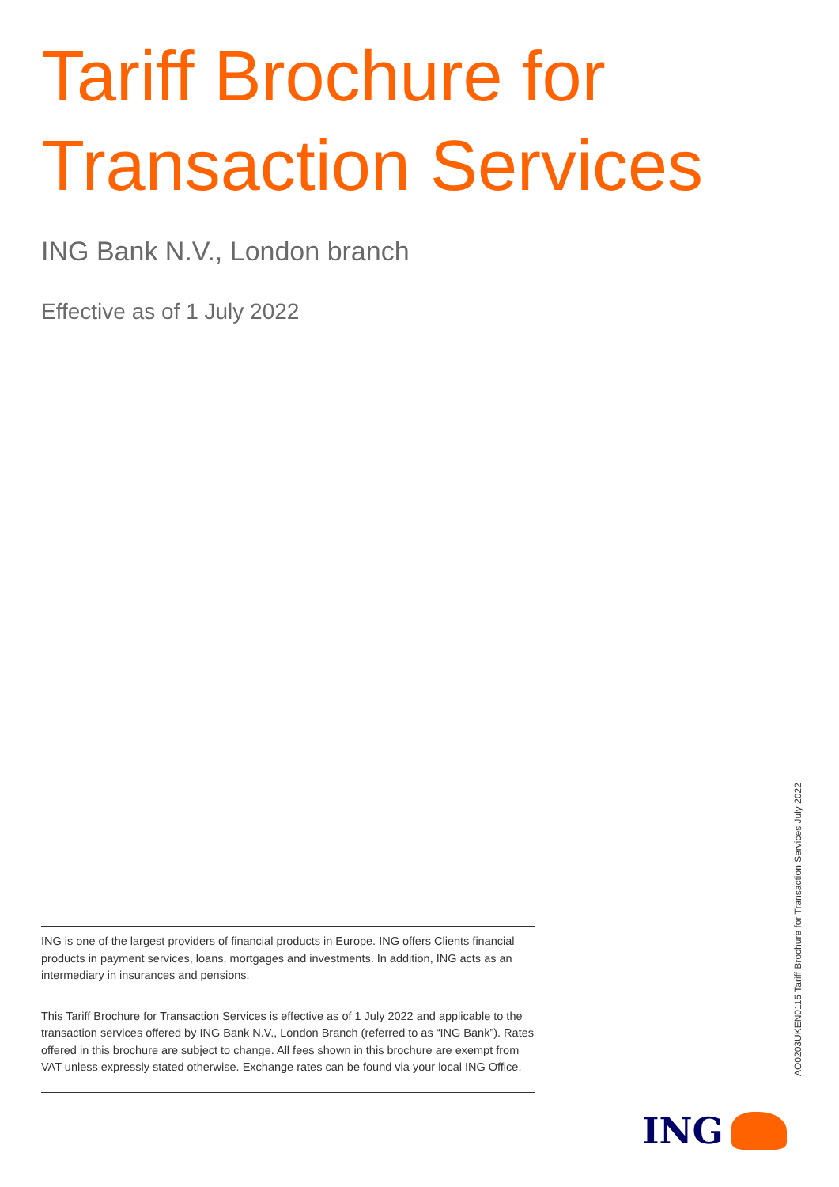Tariff Brochure for
Transaction Services
ING Bank N.V., London branch
Effective as of 1 July 2022
ING is one of the largest providers of financial products in Europe. ING offers Clients financial products in payment services, loans, mortgages and investments. In addition, ING acts as an intermediary in insurances and pensions.
This Tariff Brochure for Transaction Services is effective as of 1 July 2022 and applicable to the transaction services offered by ING Bank N.V., London Branch (referred to as “ING Bank”). Rates offered in this brochure are subject to change. All fees shown in this brochure are exempt from VAT unless expressly stated otherwise. Exchange rates can be found via your local ING Office.
AO0203UKEN0115 Tariff Brochure for Transaction Services July 2022
ING